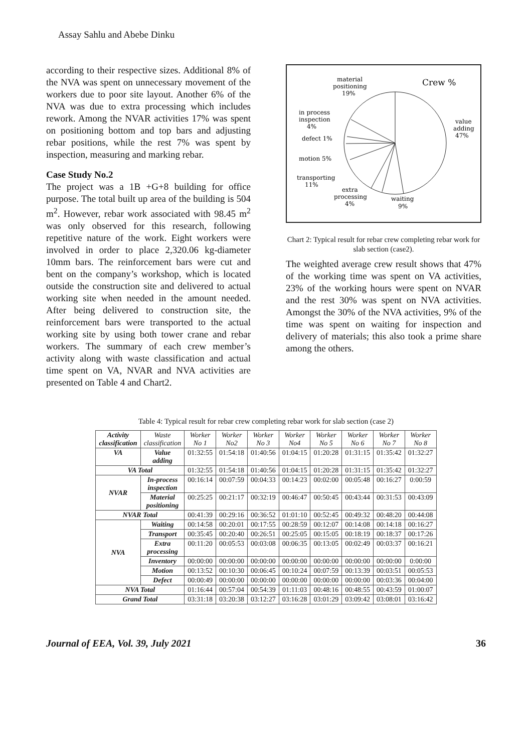Assay Sahlu and Abebe Dinku
according to their respective sizes. Additional 8% of the NVA was spent on unnecessary movement of the workers due to poor site layout. Another 6% of the NVA was due to extra processing which includes rework. Among the NVAR activities 17% was spent on positioning bottom and top bars and adjusting rebar positions, while the rest 7% was spent by inspection, measuring and marking rebar.
Case Study No.2
The project was a 1B +G+8 building for office purpose. The total built up area of the building is 504 m<sup>2</sup>. However, rebar work associated with 98.45 m<sup>2</sup> was only observed for this research, following repetitive nature of the work. Eight workers were involved in order to place 2,320.06 kg-diameter 10mm bars. The reinforcement bars were cut and bent on the company’s workshop, which is located outside the construction site and delivered to actual working site when needed in the amount needed. After being delivered to construction site, the reinforcement bars were transported to the actual working site by using both tower crane and rebar workers. The summary of each crew member’s activity along with waste classification and actual time spent on VA, NVAR and NVA activities are presented on Table 4 and Chart2.
Crew %
material
positioning
19%
in process
inspection
4%
defect 1%
motion 5%
transporting
11%
extra
processing
4%
waiting
9%
value
adding
47%
Chart 2: Typical result for rebar crew completing rebar work for slab section (case2).
The weighted average crew result shows that 47% of the working time was spent on VA activities, 23% of the working hours were spent on NVAR and the rest 30% was spent on NVA activities. Amongst the 30% of the NVA activities, 9% of the time was spent on waiting for inspection and delivery of materials; this also took a prime share among the others.
Table 4: Typical result for rebar crew completing rebar work for slab section (case 2)
| Activity classification | Waste classification | Worker No 1 | Worker No2 | Worker No 3 | Worker No4 | Worker No 5 | Worker No 6 | Worker No 7 | Worker No 8 |
| --- | --- | --- | --- | --- | --- | --- | --- | --- | --- |
| VA | Value adding | 01:32:55 | 01:54:18 | 01:40:56 | 01:04:15 | 01:20:28 | 01:31:15 | 01:35:42 | 01:32:27 |
| VA Total | | 01:32:55 | 01:54:18 | 01:40:56 | 01:04:15 | 01:20:28 | 01:31:15 | 01:35:42 | 01:32:27 |
| NVAR | In-process inspection | 00:16:14 | 00:07:59 | 00:04:33 | 00:14:23 | 00:02:00 | 00:05:48 | 00:16:27 | 0:00:59 |
| | Material positioning | 00:25:25 | 00:21:17 | 00:32:19 | 00:46:47 | 00:50:45 | 00:43:44 | 00:31:53 | 00:43:09 |
| NVAR Total | | 00:41:39 | 00:29:16 | 00:36:52 | 01:01:10 | 00:52:45 | 00:49:32 | 00:48:20 | 00:44:08 |
| NVA | Waiting | 00:14:58 | 00:20:01 | 00:17:55 | 00:28:59 | 00:12:07 | 00:14:08 | 00:14:18 | 00:16:27 |
| | Transport | 00:35:45 | 00:20:40 | 00:26:51 | 00:25:05 | 00:15:05 | 00:18:19 | 00:18:37 | 00:17:26 |
| | Extra processing | 00:11:20 | 00:05:53 | 00:03:08 | 00:06:35 | 00:13:05 | 00:02:49 | 00:03:37 | 00:16:21 |
| | Inventory | 00:00:00 | 00:00:00 | 00:00:00 | 00:00:00 | 00:00:00 | 00:00:00 | 00:00:00 | 0:00:00 |
| | Motion | 00:13:52 | 00:10:30 | 00:06:45 | 00:10:24 | 00:07:59 | 00:13:39 | 00:03:51 | 00:05:53 |
| | Defect | 00:00:49 | 00:00:00 | 00:00:00 | 00:00:00 | 00:00:00 | 00:00:00 | 00:03:36 | 00:04:00 |
| NVA Total | | 01:16:44 | 00:57:04 | 00:54:39 | 01:11:03 | 00:48:16 | 00:48:55 | 00:43:59 | 01:00:07 |
| Grand Total | | 03:31:18 | 03:20:38 | 03:12:27 | 03:16:28 | 03:01:29 | 03:09:42 | 03:08:01 | 03:16:42 |
Journal of EEA, Vol. 39, July 2021 36